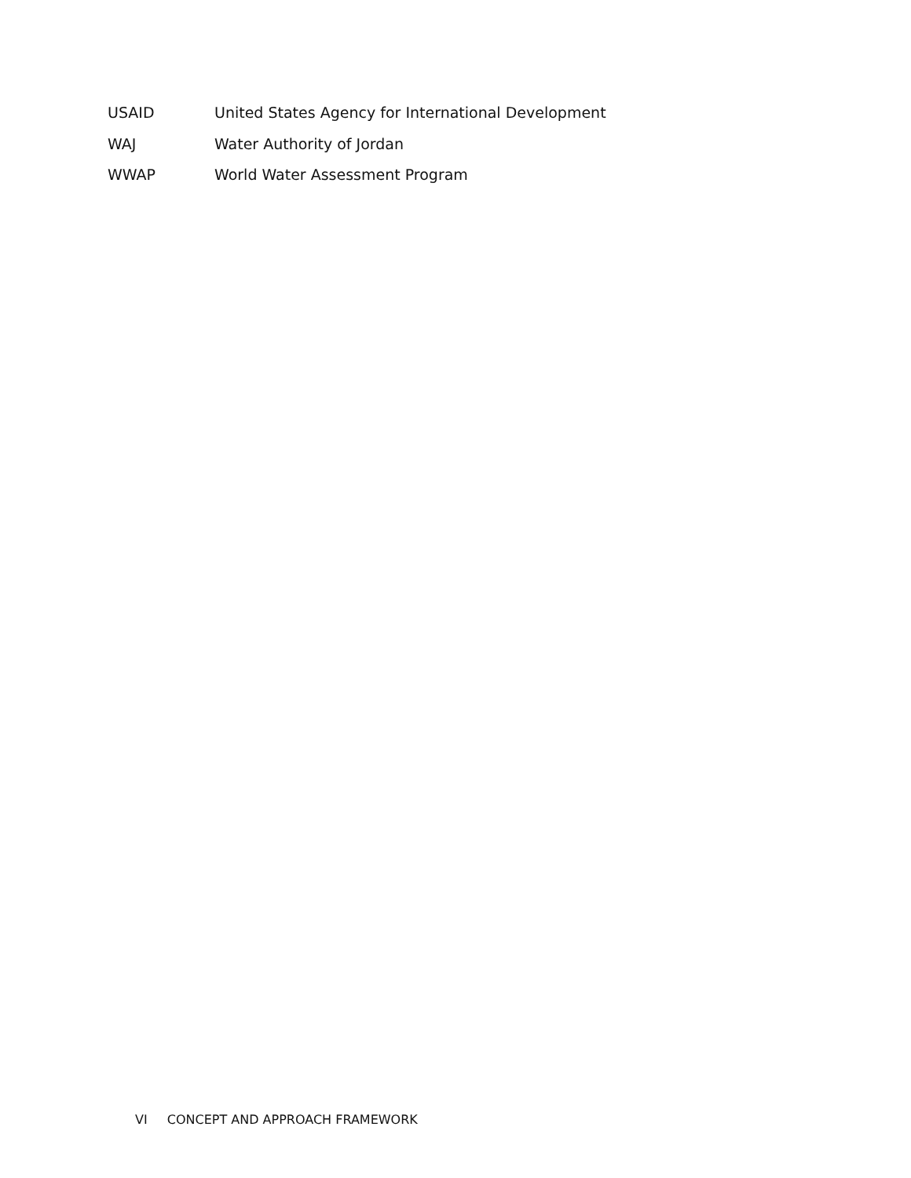USAID United States Agency for International Development
WAJ Water Authority of Jordan
WWAP World Water Assessment Program
VI CONCEPT AND APPROACH FRAMEWORK